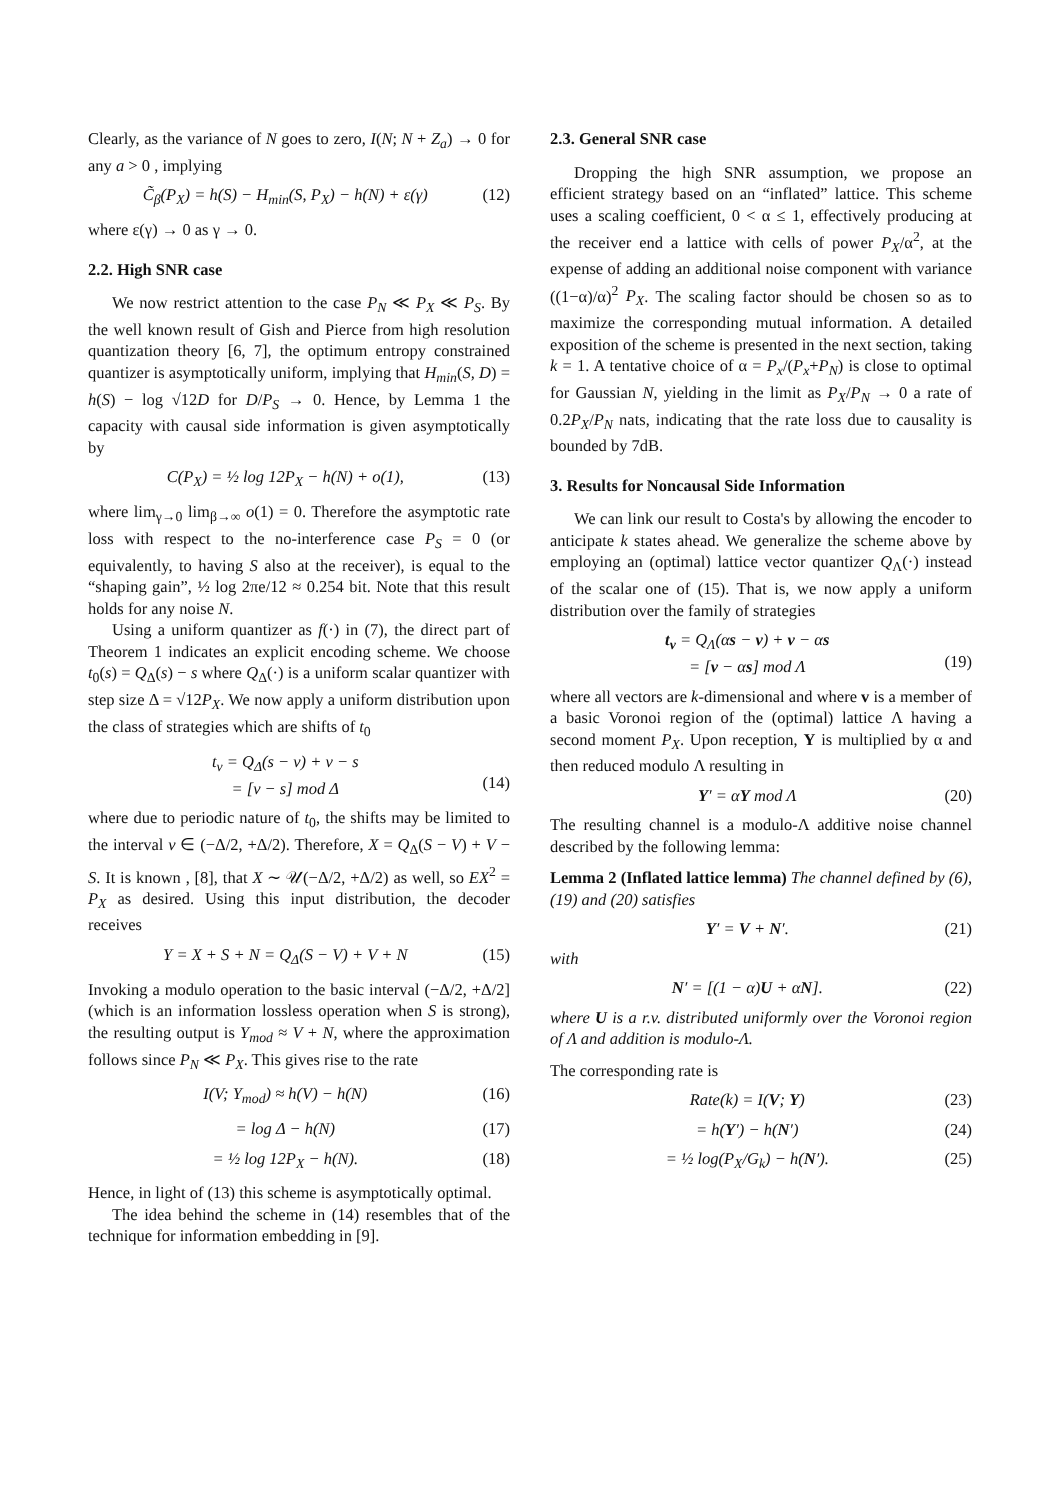Clearly, as the variance of N goes to zero, I(N; N + Z<sub>a</sub>) → 0 for any a > 0 , implying
C̃<sub>β</sub>(P<sub>X</sub>) = h(S) − H<sub>min</sub>(S, P<sub>X</sub>) − h(N) + ε(γ) (12)
where ε(γ) → 0 as γ → 0.
2.2. High SNR case
We now restrict attention to the case P<sub>N</sub> ≪ P<sub>X</sub> ≪ P<sub>S</sub>. By the well known result of Gish and Pierce from high resolution quantization theory [6, 7], the optimum entropy constrained quantizer is asymptotically uniform, implying that H<sub>min</sub>(S, D) = h(S) − log √12D for D/P<sub>S</sub> → 0. Hence, by Lemma 1 the capacity with causal side information is given asymptotically by
C(P<sub>X</sub>) = ½ log 12P<sub>X</sub> − h(N) + o(1), (13)
where lim<sub>γ→0</sub> lim<sub>β→∞</sub> o(1) = 0. Therefore the asymptotic rate loss with respect to the no-interference case P<sub>S</sub> = 0 (or equivalently, to having S also at the receiver), is equal to the “shaping gain”, ½ log 2πe/12 ≈ 0.254 bit. Note that this result holds for any noise N.
Using a uniform quantizer as f(·) in (7), the direct part of Theorem 1 indicates an explicit encoding scheme. We choose t<sub>0</sub>(s) = Q<sub>Δ</sub>(s) − s where Q<sub>Δ</sub>(·) is a uniform scalar quantizer with step size Δ = √12P<sub>X</sub>. We now apply a uniform distribution upon the class of strategies which are shifts of t<sub>0</sub>
t<sub>v</sub> = Q<sub>Δ</sub>(s − v) + v − s
= [v − s] mod Δ
(14)
where due to periodic nature of t<sub>0</sub>, the shifts may be limited to the interval v ∈ (−Δ/2, +Δ/2). Therefore, X = Q<sub>Δ</sub>(S − V) + V − S. It is known , [8], that X ∼ 𝒰(−Δ/2, +Δ/2) as well, so EX<sup>2</sup> = P<sub>X</sub> as desired. Using this input distribution, the decoder receives
Y = X + S + N = Q<sub>Δ</sub>(S − V) + V + N (15)
Invoking a modulo operation to the basic interval (−Δ/2, +Δ/2] (which is an information lossless operation when S is strong), the resulting output is Y<sub>mod</sub> ≈ V + N, where the approximation follows since P<sub>N</sub> ≪ P<sub>X</sub>. This gives rise to the rate
I(V; Y<sub>mod</sub>) ≈ h(V) − h(N) (16)
= log Δ − h(N) (17)
= ½ log 12P<sub>X</sub> − h(N). (18)
Hence, in light of (13) this scheme is asymptotically optimal.
The idea behind the scheme in (14) resembles that of the technique for information embedding in [9].
2.3. General SNR case
Dropping the high SNR assumption, we propose an efficient strategy based on an “inflated” lattice. This scheme uses a scaling coefficient, 0 < α ≤ 1, effectively producing at the receiver end a lattice with cells of power P<sub>X</sub>/α<sup>2</sup>, at the expense of adding an additional noise component with variance ((1−α)/α)<sup>2</sup> P<sub>X</sub>. The scaling factor should be chosen so as to maximize the corresponding mutual information. A detailed exposition of the scheme is presented in the next section, taking k = 1. A tentative choice of α = P<sub>x</sub>/(P<sub>x</sub>+P<sub>N</sub>) is close to optimal for Gaussian N, yielding in the limit as P<sub>X</sub>/P<sub>N</sub> → 0 a rate of 0.2P<sub>X</sub>/P<sub>N</sub> nats, indicating that the rate loss due to causality is bounded by 7dB.
3. Results for Noncausal Side Information
We can link our result to Costa's by allowing the encoder to anticipate k states ahead. We generalize the scheme above by employing an (optimal) lattice vector quantizer Q<sub>Λ</sub>(·) instead of the scalar one of (15). That is, we now apply a uniform distribution over the family of strategies
t<sub>v</sub> = Q<sub>Λ</sub>(αs − v) + v − αs
= [v − αs] mod Λ
(19)
where all vectors are k-dimensional and where v is a member of a basic Voronoi region of the (optimal) lattice Λ having a second moment P<sub>X</sub>. Upon reception, Y is multiplied by α and then reduced modulo Λ resulting in
Y′ = αY mod Λ (20)
The resulting channel is a modulo-Λ additive noise channel described by the following lemma:
Lemma 2 (Inflated lattice lemma) The channel defined by (6),(19) and (20) satisfies
Y′ = V + N′. (21)
with
N′ = [(1 − α)U + αN]. (22)
where U is a r.v. distributed uniformly over the Voronoi region of Λ and addition is modulo-Λ.
The corresponding rate is
Rate(k) = I(V; Y) (23)
= h(Y′) − h(N′) (24)
= ½ log(P<sub>X</sub>/G<sub>k</sub>) − h(N′). (25)